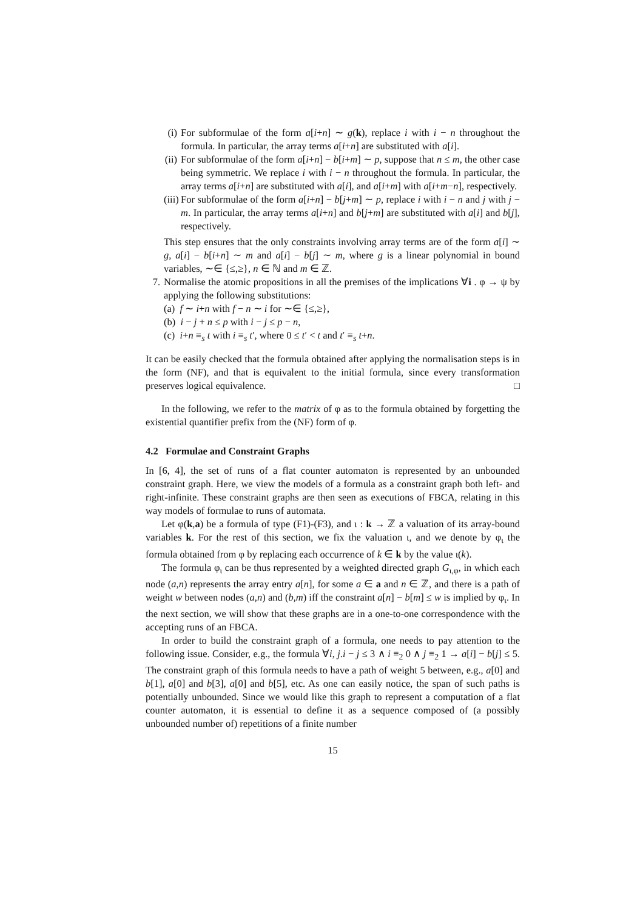(i)
For subformulae of the form a[i+n] ∼ g(k), replace i with i − n throughout the formula. In particular, the array terms a[i+n] are substituted with a[i].
(ii)
For subformulae of the form a[i+n] − b[i+m] ∼ p, suppose that n ≤ m, the other case being symmetric. We replace i with i − n throughout the formula. In particular, the array terms a[i+n] are substituted with a[i], and a[i+m] with a[i+m−n], respectively.
(iii)
For subformulae of the form a[i+n] − b[j+m] ∼ p, replace i with i − n and j with j − m. In particular, the array terms a[i+n] and b[j+m] are substituted with a[i] and b[j], respectively.
This step ensures that the only constraints involving array terms are of the form a[i] ∼ g, a[i] − b[i+n] ∼ m and a[i] − b[j] ∼ m, where g is a linear polynomial in bound variables, ∼∈ {≤,≥}, n ∈ ℕ and m ∈ ℤ.
7. Normalise the atomic propositions in all the premises of the implications ∀i . φ → ψ by applying the following substitutions:
(a) f ∼ i+n with f − n ∼ i for ∼∈ {≤,≥},
(b) i − j + n ≤ p with i − j ≤ p − n,
(c) i+n ≡<sub>s</sub> t with i ≡<sub>s</sub> t′, where 0 ≤ t′ < t and t′ ≡<sub>s</sub> t+n.
It can be easily checked that the formula obtained after applying the normalisation steps is in the form (NF), and that is equivalent to the initial formula, since every transformation preserves logical equivalence. □
In the following, we refer to the matrix of φ as to the formula obtained by forgetting the existential quantifier prefix from the (NF) form of φ.
4.2 Formulae and Constraint Graphs
In [6, 4], the set of runs of a flat counter automaton is represented by an unbounded constraint graph. Here, we view the models of a formula as a constraint graph both left- and right-infinite. These constraint graphs are then seen as executions of FBCA, relating in this way models of formulae to runs of automata.
Let φ(k,a) be a formula of type (F1)-(F3), and ι : k → ℤ a valuation of its array-bound variables k. For the rest of this section, we fix the valuation ι, and we denote by φ<sub>ι</sub> the formula obtained from φ by replacing each occurrence of k ∈ k by the value ι(k).
The formula φ<sub>ι</sub> can be thus represented by a weighted directed graph G<sub>ι,φ</sub>, in which each node (a,n) represents the array entry a[n], for some a ∈ a and n ∈ ℤ, and there is a path of weight w between nodes (a,n) and (b,m) iff the constraint a[n] − b[m] ≤ w is implied by φ<sub>ι</sub>. In the next section, we will show that these graphs are in a one-to-one correspondence with the accepting runs of an FBCA.
In order to build the constraint graph of a formula, one needs to pay attention to the following issue. Consider, e.g., the formula ∀i, j.i − j ≤ 3 ∧ i ≡<sub>2</sub> 0 ∧ j ≡<sub>2</sub> 1 → a[i] − b[j] ≤ 5. The constraint graph of this formula needs to have a path of weight 5 between, e.g., a[0] and b[1], a[0] and b[3], a[0] and b[5], etc. As one can easily notice, the span of such paths is potentially unbounded. Since we would like this graph to represent a computation of a flat counter automaton, it is essential to define it as a sequence composed of (a possibly unbounded number of) repetitions of a finite number
15